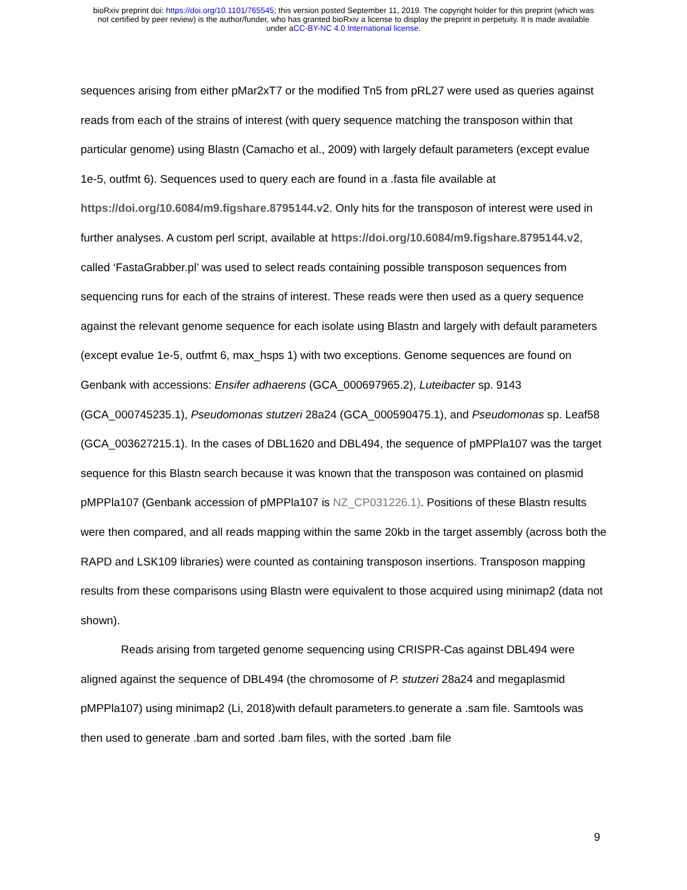bioRxiv preprint doi: https://doi.org/10.1101/765545; this version posted September 11, 2019. The copyright holder for this preprint (which was
not certified by peer review) is the author/funder, who has granted bioRxiv a license to display the preprint in perpetuity. It is made available
under aCC-BY-NC 4.0 International license.
sequences arising from either pMar2xT7 or the modified Tn5 from pRL27 were used as queries against reads from each of the strains of interest (with query sequence matching the transposon within that particular genome) using Blastn (Camacho et al., 2009) with largely default parameters (except evalue 1e-5, outfmt 6). Sequences used to query each are found in a .fasta file available at https://doi.org/10.6084/m9.figshare.8795144.v2. Only hits for the transposon of interest were used in further analyses. A custom perl script, available at https://doi.org/10.6084/m9.figshare.8795144.v2, called ‘FastaGrabber.pl’ was used to select reads containing possible transposon sequences from sequencing runs for each of the strains of interest. These reads were then used as a query sequence against the relevant genome sequence for each isolate using Blastn and largely with default parameters (except evalue 1e-5, outfmt 6, max_hsps 1) with two exceptions. Genome sequences are found on Genbank with accessions: Ensifer adhaerens (GCA_000697965.2), Luteibacter sp. 9143 (GCA_000745235.1), Pseudomonas stutzeri 28a24 (GCA_000590475.1), and Pseudomonas sp. Leaf58 (GCA_003627215.1). In the cases of DBL1620 and DBL494, the sequence of pMPPla107 was the target sequence for this Blastn search because it was known that the transposon was contained on plasmid pMPPla107 (Genbank accession of pMPPla107 is NZ_CP031226.1). Positions of these Blastn results were then compared, and all reads mapping within the same 20kb in the target assembly (across both the RAPD and LSK109 libraries) were counted as containing transposon insertions. Transposon mapping results from these comparisons using Blastn were equivalent to those acquired using minimap2 (data not shown).
Reads arising from targeted genome sequencing using CRISPR-Cas against DBL494 were aligned against the sequence of DBL494 (the chromosome of P. stutzeri 28a24 and megaplasmid pMPPla107) using minimap2 (Li, 2018)with default parameters.to generate a .sam file. Samtools was then used to generate .bam and sorted .bam files, with the sorted .bam file
9